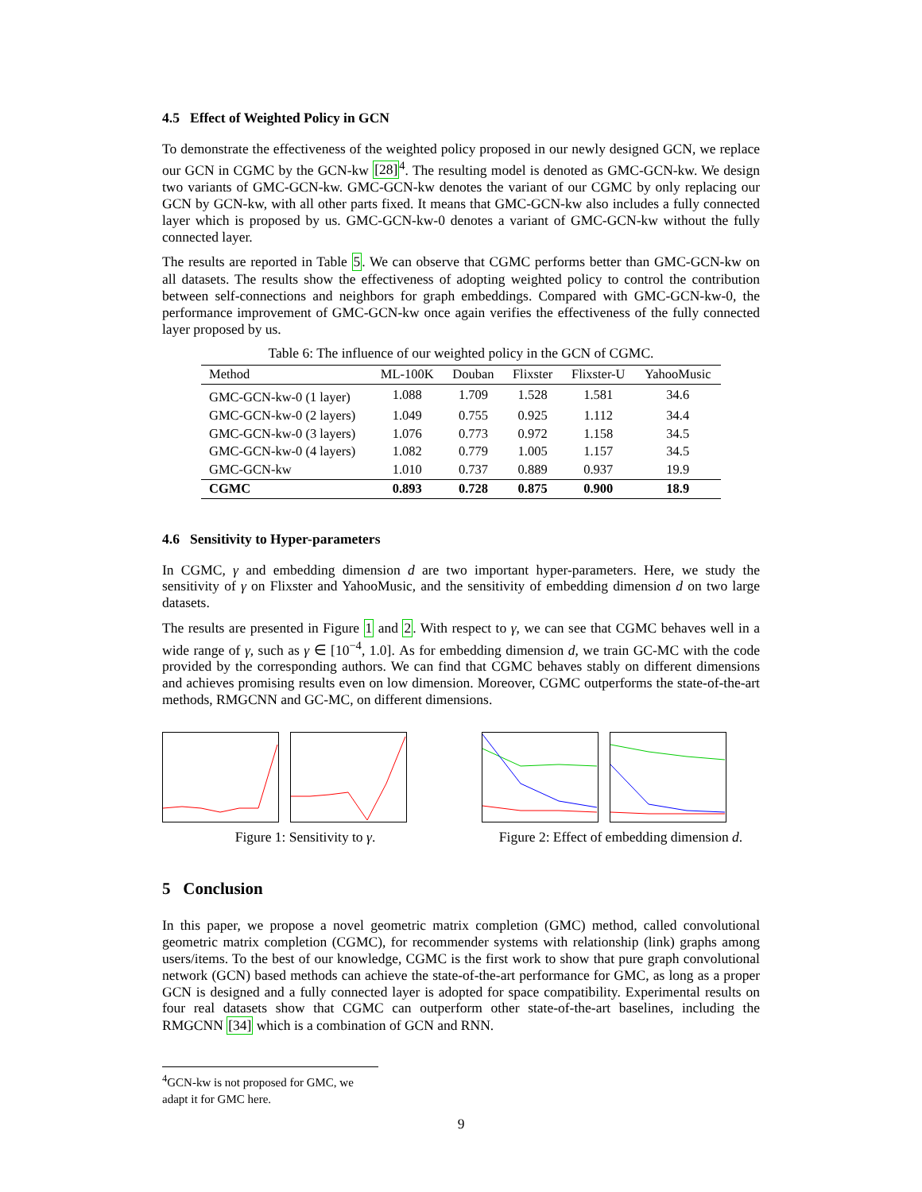4.5 Effect of Weighted Policy in GCN
To demonstrate the effectiveness of the weighted policy proposed in our newly designed GCN, we replace our GCN in CGMC by the GCN-kw [28]<sup>4</sup>. The resulting model is denoted as GMC-GCN-kw. We design two variants of GMC-GCN-kw. GMC-GCN-kw denotes the variant of our CGMC by only replacing our GCN by GCN-kw, with all other parts fixed. It means that GMC-GCN-kw also includes a fully connected layer which is proposed by us. GMC-GCN-kw-0 denotes a variant of GMC-GCN-kw without the fully connected layer.
The results are reported in Table 5. We can observe that CGMC performs better than GMC-GCN-kw on all datasets. The results show the effectiveness of adopting weighted policy to control the contribution between self-connections and neighbors for graph embeddings. Compared with GMC-GCN-kw-0, the performance improvement of GMC-GCN-kw once again verifies the effectiveness of the fully connected layer proposed by us.
Table 6: The influence of our weighted policy in the GCN of CGMC.
| Method | ML-100K | Douban | Flixster | Flixster-U | YahooMusic |
| --- | --- | --- | --- | --- | --- |
| GMC-GCN-kw-0 (1 layer) | 1.088 | 1.709 | 1.528 | 1.581 | 34.6 |
| GMC-GCN-kw-0 (2 layers) | 1.049 | 0.755 | 0.925 | 1.112 | 34.4 |
| GMC-GCN-kw-0 (3 layers) | 1.076 | 0.773 | 0.972 | 1.158 | 34.5 |
| GMC-GCN-kw-0 (4 layers) | 1.082 | 0.779 | 1.005 | 1.157 | 34.5 |
| GMC-GCN-kw | 1.010 | 0.737 | 0.889 | 0.937 | 19.9 |
| CGMC | 0.893 | 0.728 | 0.875 | 0.900 | 18.9 |
4.6 Sensitivity to Hyper-parameters
In CGMC, γ and embedding dimension d are two important hyper-parameters. Here, we study the sensitivity of γ on Flixster and YahooMusic, and the sensitivity of embedding dimension d on two large datasets.
The results are presented in Figure 1 and 2. With respect to γ, we can see that CGMC behaves well in a wide range of γ, such as γ ∈ [10<sup>−4</sup>, 1.0]. As for embedding dimension d, we train GC-MC with the code provided by the corresponding authors. We can find that CGMC behaves stably on different dimensions and achieves promising results even on low dimension. Moreover, CGMC outperforms the state-of-the-art methods, RMGCNN and GC-MC, on different dimensions.
Figure 1: Sensitivity to γ. Figure 2: Effect of embedding dimension d.
5 Conclusion
In this paper, we propose a novel geometric matrix completion (GMC) method, called convolutional geometric matrix completion (CGMC), for recommender systems with relationship (link) graphs among users/items. To the best of our knowledge, CGMC is the first work to show that pure graph convolutional network (GCN) based methods can achieve the state-of-the-art performance for GMC, as long as a proper GCN is designed and a fully connected layer is adopted for space compatibility. Experimental results on four real datasets show that CGMC can outperform other state-of-the-art baselines, including the RMGCNN [34] which is a combination of GCN and RNN.
<sup>4</sup> GCN-kw is not proposed for GMC, we adapt it for GMC here.
9